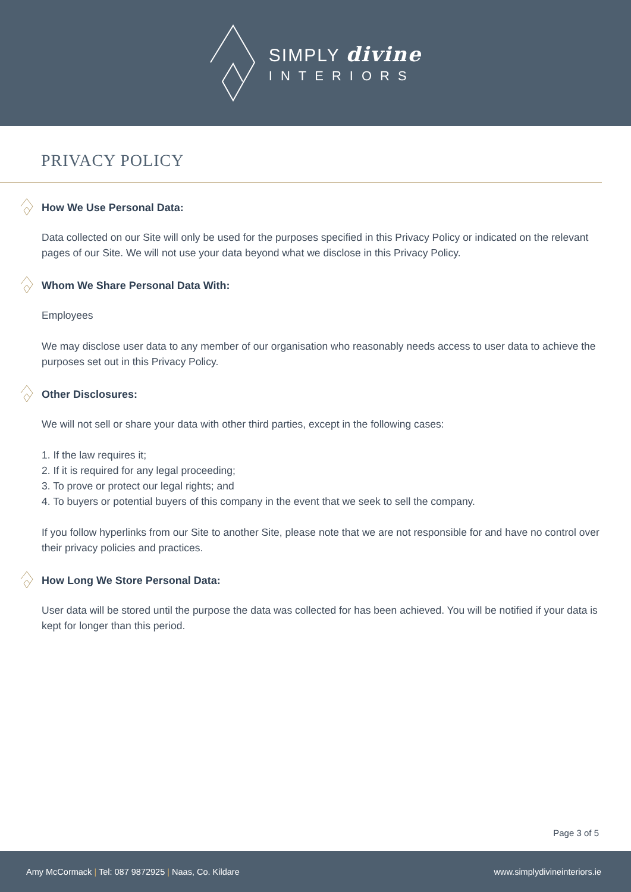SIMPLY divine
INTERIORS
PRIVACY POLICY
How We Use Personal Data:
Data collected on our Site will only be used for the purposes specified in this Privacy Policy or indicated on the relevant pages of our Site. We will not use your data beyond what we disclose in this Privacy Policy.
Whom We Share Personal Data With:
Employees
We may disclose user data to any member of our organisation who reasonably needs access to user data to achieve the purposes set out in this Privacy Policy.
Other Disclosures:
We will not sell or share your data with other third parties, except in the following cases:
1. If the law requires it;
2. If it is required for any legal proceeding;
3. To prove or protect our legal rights; and
4. To buyers or potential buyers of this company in the event that we seek to sell the company.
If you follow hyperlinks from our Site to another Site, please note that we are not responsible for and have no control over their privacy policies and practices.
How Long We Store Personal Data:
User data will be stored until the purpose the data was collected for has been achieved. You will be notified if your data is kept for longer than this period.
Page 3 of 5
Amy McCormack | Tel: 087 9872925 | Naas, Co. Kildare www.simplydivineinteriors.ie